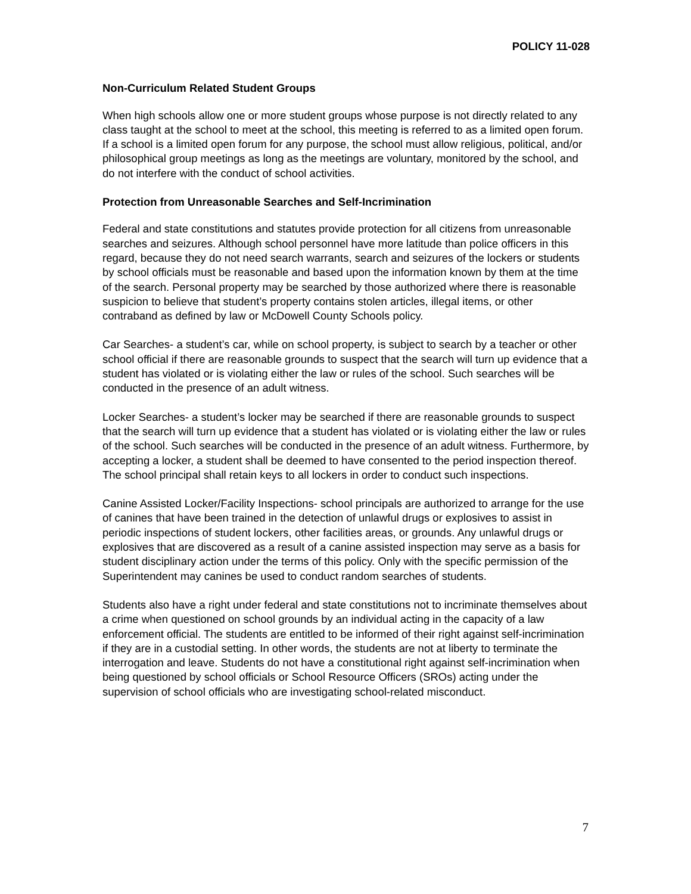POLICY 11-028
Non-Curriculum Related Student Groups
When high schools allow one or more student groups whose purpose is not directly related to any class taught at the school to meet at the school, this meeting is referred to as a limited open forum. If a school is a limited open forum for any purpose, the school must allow religious, political, and/or philosophical group meetings as long as the meetings are voluntary, monitored by the school, and do not interfere with the conduct of school activities.
Protection from Unreasonable Searches and Self-Incrimination
Federal and state constitutions and statutes provide protection for all citizens from unreasonable searches and seizures. Although school personnel have more latitude than police officers in this regard, because they do not need search warrants, search and seizures of the lockers or students by school officials must be reasonable and based upon the information known by them at the time of the search. Personal property may be searched by those authorized where there is reasonable suspicion to believe that student’s property contains stolen articles, illegal items, or other contraband as defined by law or McDowell County Schools policy.
Car Searches- a student’s car, while on school property, is subject to search by a teacher or other school official if there are reasonable grounds to suspect that the search will turn up evidence that a student has violated or is violating either the law or rules of the school. Such searches will be conducted in the presence of an adult witness.
Locker Searches- a student’s locker may be searched if there are reasonable grounds to suspect that the search will turn up evidence that a student has violated or is violating either the law or rules of the school. Such searches will be conducted in the presence of an adult witness. Furthermore, by accepting a locker, a student shall be deemed to have consented to the period inspection thereof. The school principal shall retain keys to all lockers in order to conduct such inspections.
Canine Assisted Locker/Facility Inspections- school principals are authorized to arrange for the use of canines that have been trained in the detection of unlawful drugs or explosives to assist in periodic inspections of student lockers, other facilities areas, or grounds. Any unlawful drugs or explosives that are discovered as a result of a canine assisted inspection may serve as a basis for student disciplinary action under the terms of this policy. Only with the specific permission of the Superintendent may canines be used to conduct random searches of students.
Students also have a right under federal and state constitutions not to incriminate themselves about a crime when questioned on school grounds by an individual acting in the capacity of a law enforcement official. The students are entitled to be informed of their right against self-incrimination if they are in a custodial setting. In other words, the students are not at liberty to terminate the interrogation and leave. Students do not have a constitutional right against self-incrimination when being questioned by school officials or School Resource Officers (SROs) acting under the supervision of school officials who are investigating school-related misconduct.
7